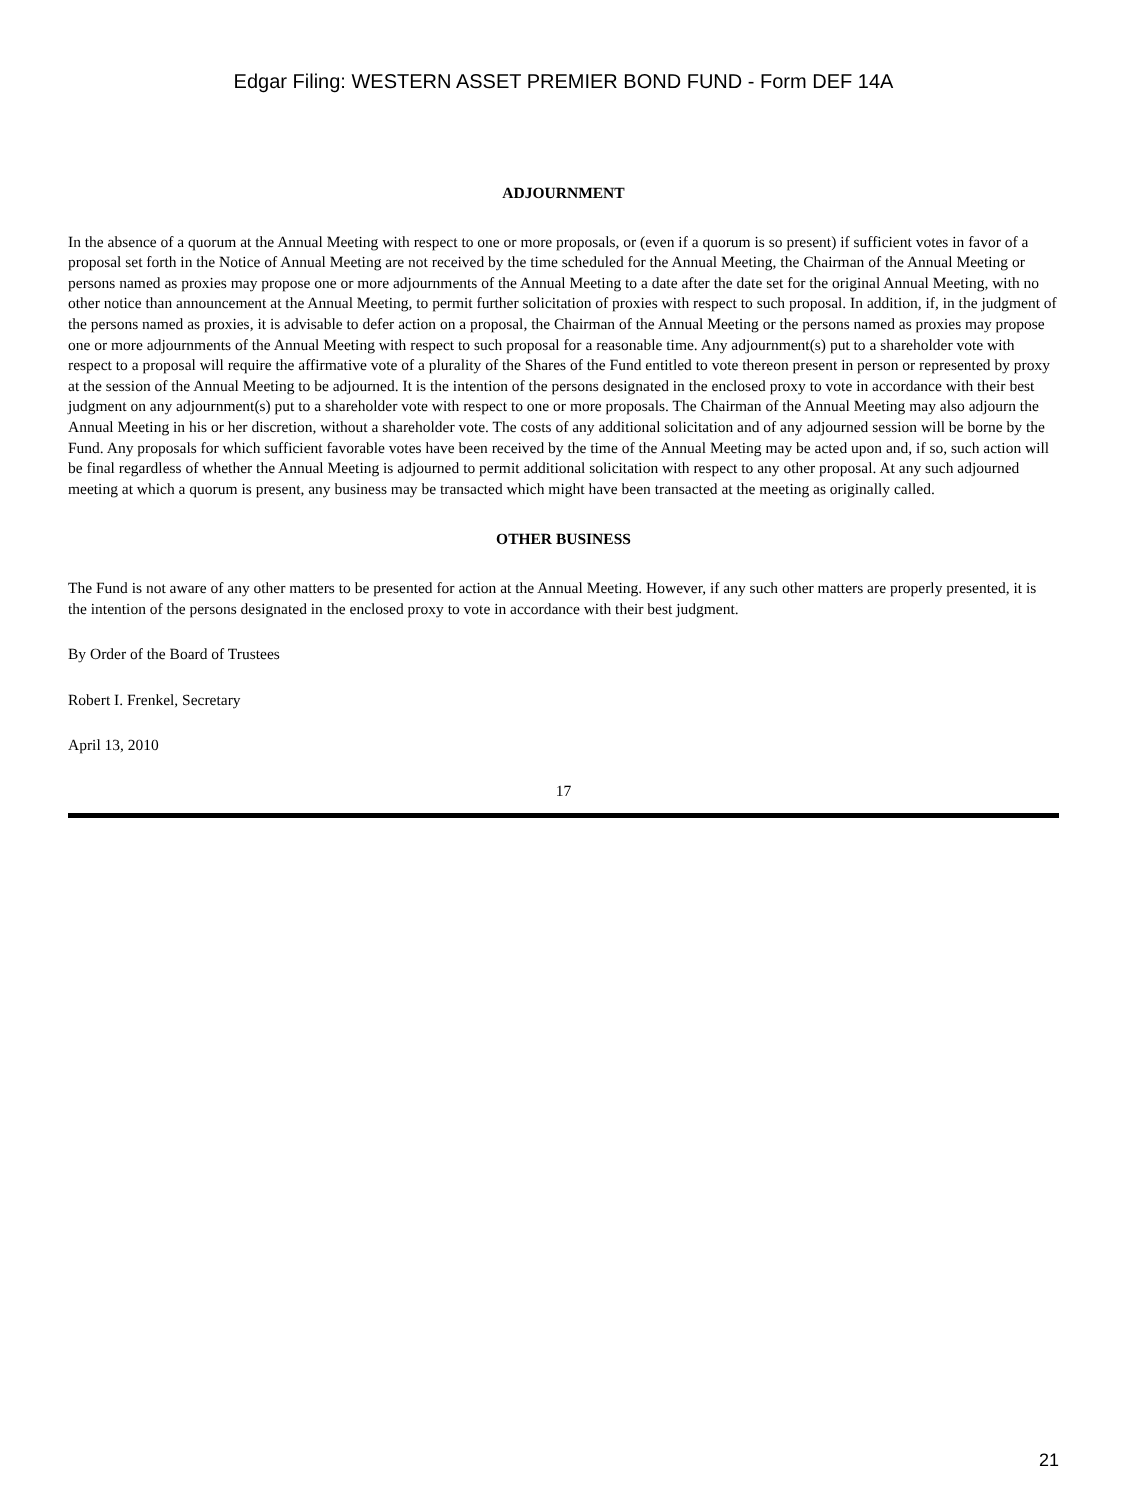Edgar Filing: WESTERN ASSET PREMIER BOND FUND - Form DEF 14A
ADJOURNMENT
In the absence of a quorum at the Annual Meeting with respect to one or more proposals, or (even if a quorum is so present) if sufficient votes in favor of a proposal set forth in the Notice of Annual Meeting are not received by the time scheduled for the Annual Meeting, the Chairman of the Annual Meeting or persons named as proxies may propose one or more adjournments of the Annual Meeting to a date after the date set for the original Annual Meeting, with no other notice than announcement at the Annual Meeting, to permit further solicitation of proxies with respect to such proposal. In addition, if, in the judgment of the persons named as proxies, it is advisable to defer action on a proposal, the Chairman of the Annual Meeting or the persons named as proxies may propose one or more adjournments of the Annual Meeting with respect to such proposal for a reasonable time. Any adjournment(s) put to a shareholder vote with respect to a proposal will require the affirmative vote of a plurality of the Shares of the Fund entitled to vote thereon present in person or represented by proxy at the session of the Annual Meeting to be adjourned. It is the intention of the persons designated in the enclosed proxy to vote in accordance with their best judgment on any adjournment(s) put to a shareholder vote with respect to one or more proposals. The Chairman of the Annual Meeting may also adjourn the Annual Meeting in his or her discretion, without a shareholder vote. The costs of any additional solicitation and of any adjourned session will be borne by the Fund. Any proposals for which sufficient favorable votes have been received by the time of the Annual Meeting may be acted upon and, if so, such action will be final regardless of whether the Annual Meeting is adjourned to permit additional solicitation with respect to any other proposal. At any such adjourned meeting at which a quorum is present, any business may be transacted which might have been transacted at the meeting as originally called.
OTHER BUSINESS
The Fund is not aware of any other matters to be presented for action at the Annual Meeting. However, if any such other matters are properly presented, it is the intention of the persons designated in the enclosed proxy to vote in accordance with their best judgment.
By Order of the Board of Trustees
Robert I. Frenkel, Secretary
April 13, 2010
17
21